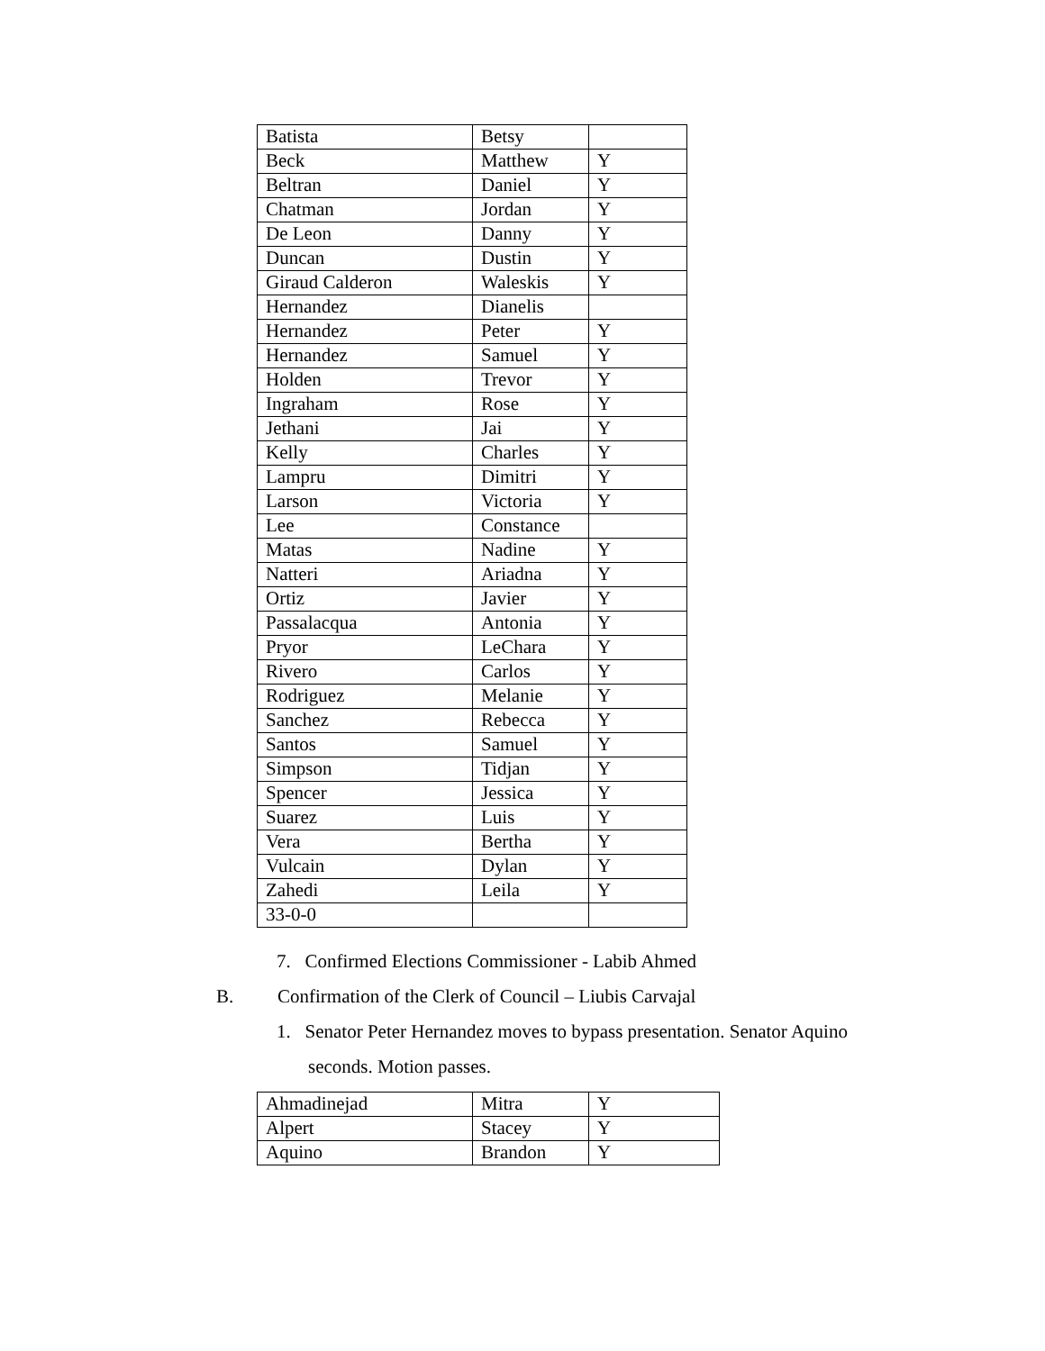| Batista | Betsy | |
| Beck | Matthew | Y |
| Beltran | Daniel | Y |
| Chatman | Jordan | Y |
| De Leon | Danny | Y |
| Duncan | Dustin | Y |
| Giraud Calderon | Waleskis | Y |
| Hernandez | Dianelis | |
| Hernandez | Peter | Y |
| Hernandez | Samuel | Y |
| Holden | Trevor | Y |
| Ingraham | Rose | Y |
| Jethani | Jai | Y |
| Kelly | Charles | Y |
| Lampru | Dimitri | Y |
| Larson | Victoria | Y |
| Lee | Constance | |
| Matas | Nadine | Y |
| Natteri | Ariadna | Y |
| Ortiz | Javier | Y |
| Passalacqua | Antonia | Y |
| Pryor | LeChara | Y |
| Rivero | Carlos | Y |
| Rodriguez | Melanie | Y |
| Sanchez | Rebecca | Y |
| Santos | Samuel | Y |
| Simpson | Tidjan | Y |
| Spencer | Jessica | Y |
| Suarez | Luis | Y |
| Vera | Bertha | Y |
| Vulcain | Dylan | Y |
| Zahedi | Leila | Y |
| 33-0-0 | | |
7. Confirmed Elections Commissioner - Labib Ahmed
B. Confirmation of the Clerk of Council – Liubis Carvajal
1. Senator Peter Hernandez moves to bypass presentation. Senator Aquino
seconds. Motion passes.
| Ahmadinejad | Mitra | Y |
| Alpert | Stacey | Y |
| Aquino | Brandon | Y |